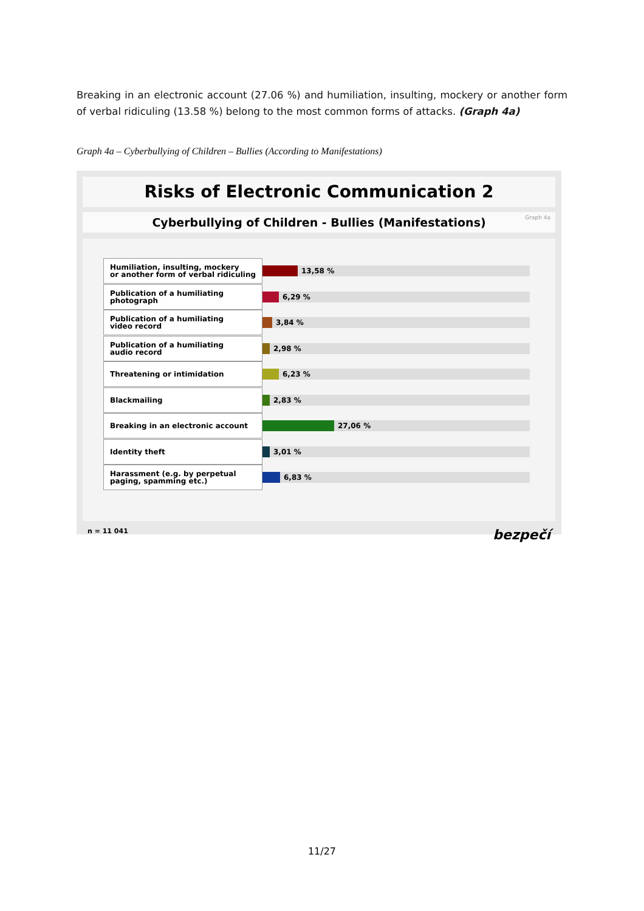Breaking in an electronic account (27.06 %) and humiliation, insulting, mockery or another form of verbal ridiculing (13.58 %) belong to the most common forms of attacks. (Graph 4a)
Graph 4a – Cyberbullying of Children – Bullies (According to Manifestations)
Risks of Electronic Communication 2
Cyberbullying of Children - Bullies (Manifestations) Graph 4a
Humiliation, insulting, mockery
or another form of verbal ridiculing
13,58 %
Publication of a humiliating
photograph
6,29 %
Publication of a humiliating
video record
3,84 %
Publication of a humiliating
audio record
2,98 %
Threatening or intimidation
6,23 %
Blackmailing
2,83 %
Breaking in an electronic account
27,06 %
Identity theft
3,01 %
Harassment (e.g. by perpetual
paging, spamming etc.)
6,83 %
n = 11 041 bezpečí
11/27